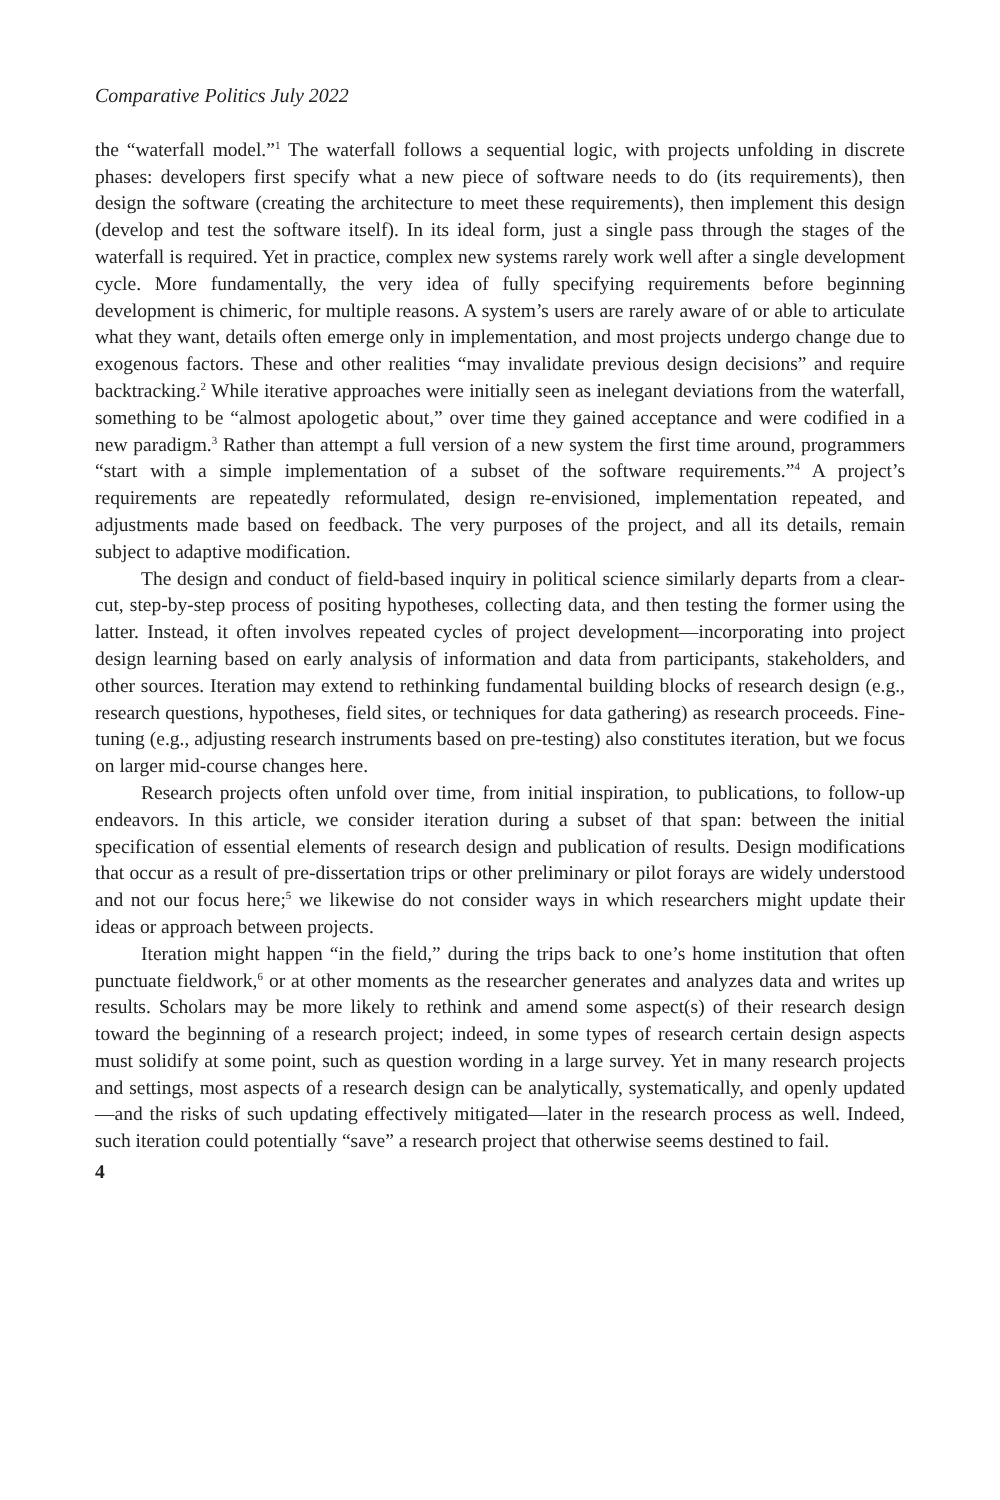Comparative Politics July 2022
the “waterfall model.”<sup>1</sup> The waterfall follows a sequential logic, with projects unfolding in discrete phases: developers first specify what a new piece of software needs to do (its requirements), then design the software (creating the architecture to meet these requirements), then implement this design (develop and test the software itself). In its ideal form, just a single pass through the stages of the waterfall is required. Yet in practice, complex new systems rarely work well after a single development cycle. More fundamentally, the very idea of fully specifying requirements before beginning development is chimeric, for multiple reasons. A system’s users are rarely aware of or able to articulate what they want, details often emerge only in implementation, and most projects undergo change due to exogenous factors. These and other realities “may invalidate previous design decisions” and require backtracking.<sup>2</sup> While iterative approaches were initially seen as inelegant deviations from the waterfall, something to be “almost apologetic about,” over time they gained acceptance and were codified in a new paradigm.<sup>3</sup> Rather than attempt a full version of a new system the first time around, programmers “start with a simple implementation of a subset of the software requirements.”<sup>4</sup> A project’s requirements are repeatedly reformulated, design re-envisioned, implementation repeated, and adjustments made based on feedback. The very purposes of the project, and all its details, remain subject to adaptive modification.
The design and conduct of field-based inquiry in political science similarly departs from a clear-cut, step-by-step process of positing hypotheses, collecting data, and then testing the former using the latter. Instead, it often involves repeated cycles of project development—incorporating into project design learning based on early analysis of information and data from participants, stakeholders, and other sources. Iteration may extend to rethinking fundamental building blocks of research design (e.g., research questions, hypotheses, field sites, or techniques for data gathering) as research proceeds. Fine-tuning (e.g., adjusting research instruments based on pre-testing) also constitutes iteration, but we focus on larger mid-course changes here.
Research projects often unfold over time, from initial inspiration, to publications, to follow-up endeavors. In this article, we consider iteration during a subset of that span: between the initial specification of essential elements of research design and publication of results. Design modifications that occur as a result of pre-dissertation trips or other preliminary or pilot forays are widely understood and not our focus here;<sup>5</sup> we likewise do not consider ways in which researchers might update their ideas or approach between projects.
Iteration might happen “in the field,” during the trips back to one’s home institution that often punctuate fieldwork,<sup>6</sup> or at other moments as the researcher generates and analyzes data and writes up results. Scholars may be more likely to rethink and amend some aspect(s) of their research design toward the beginning of a research project; indeed, in some types of research certain design aspects must solidify at some point, such as question wording in a large survey. Yet in many research projects and settings, most aspects of a research design can be analytically, systematically, and openly updated—and the risks of such updating effectively mitigated—later in the research process as well. Indeed, such iteration could potentially “save” a research project that otherwise seems destined to fail.
4